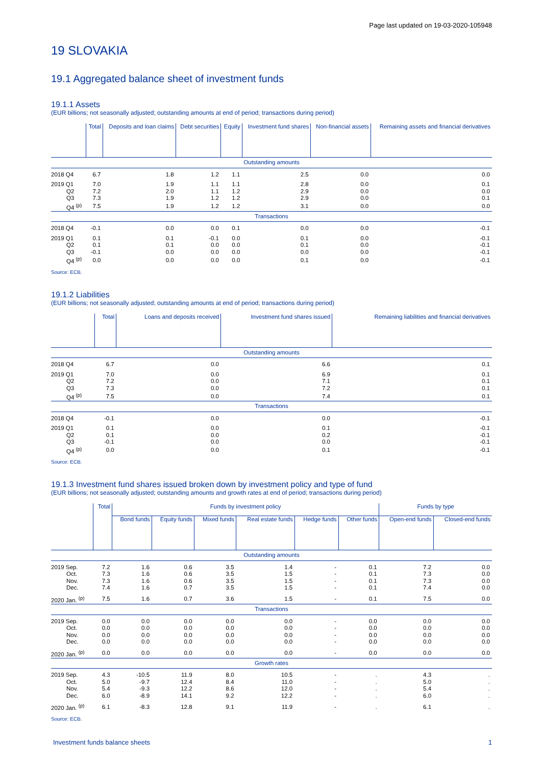Page last updated on 19-03-2020-105948
19 SLOVAKIA
19.1 Aggregated balance sheet of investment funds
19.1.1 Assets
(EUR billions; not seasonally adjusted; outstanding amounts at end of period; transactions during period)
| | Total | Deposits and loan claims | Debt securities | Equity | Investment fund shares | Non-financial assets | Remaining assets and financial derivatives |
| --- | --- | --- | --- | --- | --- | --- | --- |
| Outstanding amounts | | | | | | | |
| 2018 Q4 | 6.7 | 1.8 | 1.2 | 1.1 | 2.5 | 0.0 | 0.0 |
| 2019 Q1 | 7.0 | 1.9 | 1.1 | 1.1 | 2.8 | 0.0 | 0.1 |
| Q2 | 7.2 | 2.0 | 1.1 | 1.2 | 2.9 | 0.0 | 0.0 |
| Q3 | 7.3 | 1.9 | 1.2 | 1.2 | 2.9 | 0.0 | 0.1 |
| Q4 <sup>(p)</sup> | 7.5 | 1.9 | 1.2 | 1.2 | 3.1 | 0.0 | 0.0 |
| Transactions | | | | | | | |
| 2018 Q4 | -0.1 | 0.0 | 0.0 | 0.1 | 0.0 | 0.0 | -0.1 |
| 2019 Q1 | 0.1 | 0.1 | -0.1 | 0.0 | 0.1 | 0.0 | -0.1 |
| Q2 | 0.1 | 0.1 | 0.0 | 0.0 | 0.1 | 0.0 | -0.1 |
| Q3 | -0.1 | 0.0 | 0.0 | 0.0 | 0.0 | 0.0 | -0.1 |
| Q4 <sup>(p)</sup> | 0.0 | 0.0 | 0.0 | 0.0 | 0.1 | 0.0 | -0.1 |
Source: ECB.
19.1.2 Liabilities
(EUR billions; not seasonally adjusted; outstanding amounts at end of period; transactions during period)
| | Total | Loans and deposits received | Investment fund shares issued | Remaining liabilities and financial derivatives |
| --- | --- | --- | --- | --- |
| Outstanding amounts | | | | |
| 2018 Q4 | 6.7 | 0.0 | 6.6 | 0.1 |
| 2019 Q1 | 7.0 | 0.0 | 6.9 | 0.1 |
| Q2 | 7.2 | 0.0 | 7.1 | 0.1 |
| Q3 | 7.3 | 0.0 | 7.2 | 0.1 |
| Q4 <sup>(p)</sup> | 7.5 | 0.0 | 7.4 | 0.1 |
| Transactions | | | | |
| 2018 Q4 | -0.1 | 0.0 | 0.0 | -0.1 |
| 2019 Q1 | 0.1 | 0.0 | 0.1 | -0.1 |
| Q2 | 0.1 | 0.0 | 0.2 | -0.1 |
| Q3 | -0.1 | 0.0 | 0.0 | -0.1 |
| Q4 <sup>(p)</sup> | 0.0 | 0.0 | 0.1 | -0.1 |
Source: ECB.
19.1.3 Investment fund shares issued broken down by investment policy and type of fund
(EUR billions; not seasonally adjusted; outstanding amounts and growth rates at end of period; transactions during period)
| | Total | Funds by investment policy | | | | | | Funds by type | |
| --- | --- | --- | --- | --- | --- | --- | --- | --- | --- |
| | | Bond funds | Equity funds | Mixed funds | Real estate funds | Hedge funds | Other funds | Open-end funds | Closed-end funds |
| Outstanding amounts | | | | | | | | | |
| 2019 Sep. | 7.2 | 1.6 | 0.6 | 3.5 | 1.4 | - | 0.1 | 7.2 | 0.0 |
| Oct. | 7.3 | 1.6 | 0.6 | 3.5 | 1.5 | - | 0.1 | 7.3 | 0.0 |
| Nov. | 7.3 | 1.6 | 0.6 | 3.5 | 1.5 | - | 0.1 | 7.3 | 0.0 |
| Dec. | 7.4 | 1.6 | 0.7 | 3.5 | 1.5 | - | 0.1 | 7.4 | 0.0 |
| 2020 Jan. <sup>(p)</sup> | 7.5 | 1.6 | 0.7 | 3.6 | 1.5 | - | 0.1 | 7.5 | 0.0 |
| Transactions | | | | | | | | | |
| 2019 Sep. | 0.0 | 0.0 | 0.0 | 0.0 | 0.0 | - | 0.0 | 0.0 | 0.0 |
| Oct. | 0.0 | 0.0 | 0.0 | 0.0 | 0.0 | - | 0.0 | 0.0 | 0.0 |
| Nov. | 0.0 | 0.0 | 0.0 | 0.0 | 0.0 | - | 0.0 | 0.0 | 0.0 |
| Dec. | 0.0 | 0.0 | 0.0 | 0.0 | 0.0 | - | 0.0 | 0.0 | 0.0 |
| 2020 Jan. <sup>(p)</sup> | 0.0 | 0.0 | 0.0 | 0.0 | 0.0 | - | 0.0 | 0.0 | 0.0 |
| Growth rates | | | | | | | | | |
| 2019 Sep. | 4.3 | -10.5 | 11.9 | 8.0 | 10.5 | - | . | 4.3 | . |
| Oct. | 5.0 | -9.7 | 12.4 | 8.4 | 11.0 | - | . | 5.0 | . |
| Nov. | 5.4 | -9.3 | 12.2 | 8.6 | 12.0 | - | . | 5.4 | . |
| Dec. | 6.0 | -8.9 | 14.1 | 9.2 | 12.2 | - | . | 6.0 | . |
| 2020 Jan. <sup>(p)</sup> | 6.1 | -8.3 | 12.8 | 9.1 | 11.9 | - | . | 6.1 | . |
Source: ECB.
Investment funds balance sheets 1